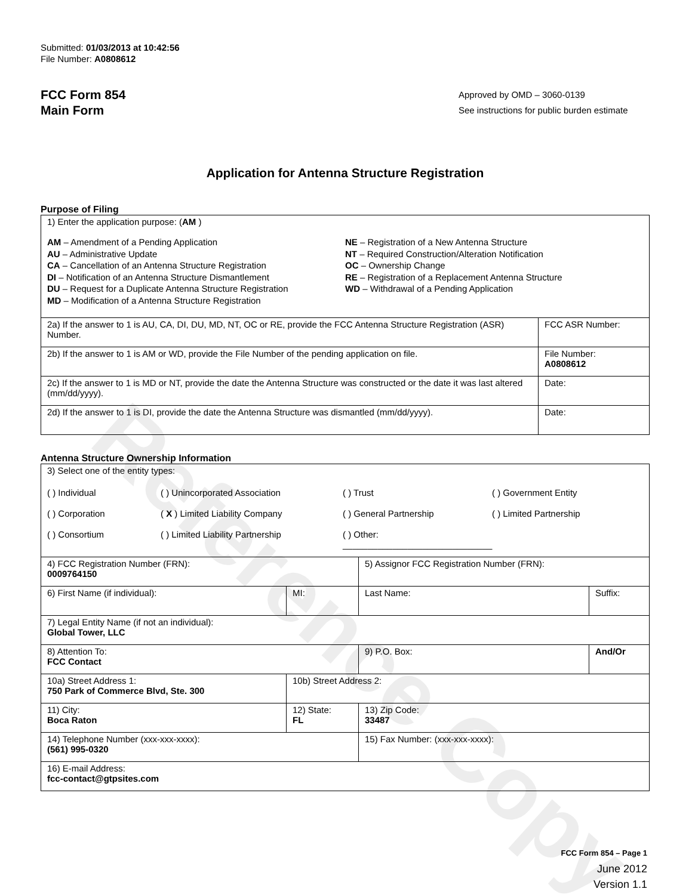Reference Copy
Submitted: 01/03/2013 at 10:42:56
File Number: A0808612
FCC Form 854
Main Form
Approved by OMD – 3060-0139
See instructions for public burden estimate
Application for Antenna Structure Registration
Purpose of Filing
| 1) Enter the application purpose: ( AM ) AM – Amendment of a Pending Application AU – Administrative Update CA – Cancellation of an Antenna Structure Registration DI – Notification of an Antenna Structure Dismantlement DU – Request for a Duplicate Antenna Structure Registration MD – Modification of a Antenna Structure Registration NE – Registration of a New Antenna Structure NT – Required Construction/Alteration Notification OC – Ownership Change RE – Registration of a Replacement Antenna Structure WD – Withdrawal of a Pending Application | |
| 2a) If the answer to 1 is AU, CA, DI, DU, MD, NT, OC or RE, provide the FCC Antenna Structure Registration (ASR) Number. | FCC ASR Number: |
| 2b) If the answer to 1 is AM or WD, provide the File Number of the pending application on file. | File Number: A0808612 |
| 2c) If the answer to 1 is MD or NT, provide the date the Antenna Structure was constructed or the date it was last altered (mm/dd/yyyy). | Date: |
| 2d) If the answer to 1 is DI, provide the date the Antenna Structure was dismantled (mm/dd/yyyy). | Date: |
Antenna Structure Ownership Information
| 3) Select one of the entity types: ( ) Individual ( ) Unincorporated Association ( ) Trust ( ) Government Entity ( ) Corporation ( X ) Limited Liability Company ( ) General Partnership ( ) Limited Partnership ( ) Consortium ( ) Limited Liability Partnership ( ) Other: ______________________________ | | | |
| 4) FCC Registration Number (FRN): 0009764150 | | 5) Assignor FCC Registration Number (FRN): | |
| 6) First Name (if individual): | MI: | Last Name: | Suffix: |
| 7) Legal Entity Name (if not an individual): Global Tower, LLC | | | |
| 8) Attention To: FCC Contact | | 9) P.O. Box: | And/Or |
| 10a) Street Address 1: 750 Park of Commerce Blvd, Ste. 300 | 10b) Street Address 2: | | |
| 11) City: Boca Raton | 12) State: FL | 13) Zip Code: 33487 | |
| 14) Telephone Number (xxx-xxx-xxxx): (561) 995-0320 | | 15) Fax Number: (xxx-xxx-xxxx): | |
| 16) E-mail Address: fcc-contact@gtpsites.com | | | |
FCC Form 854 – Page 1
June 2012
Version 1.1